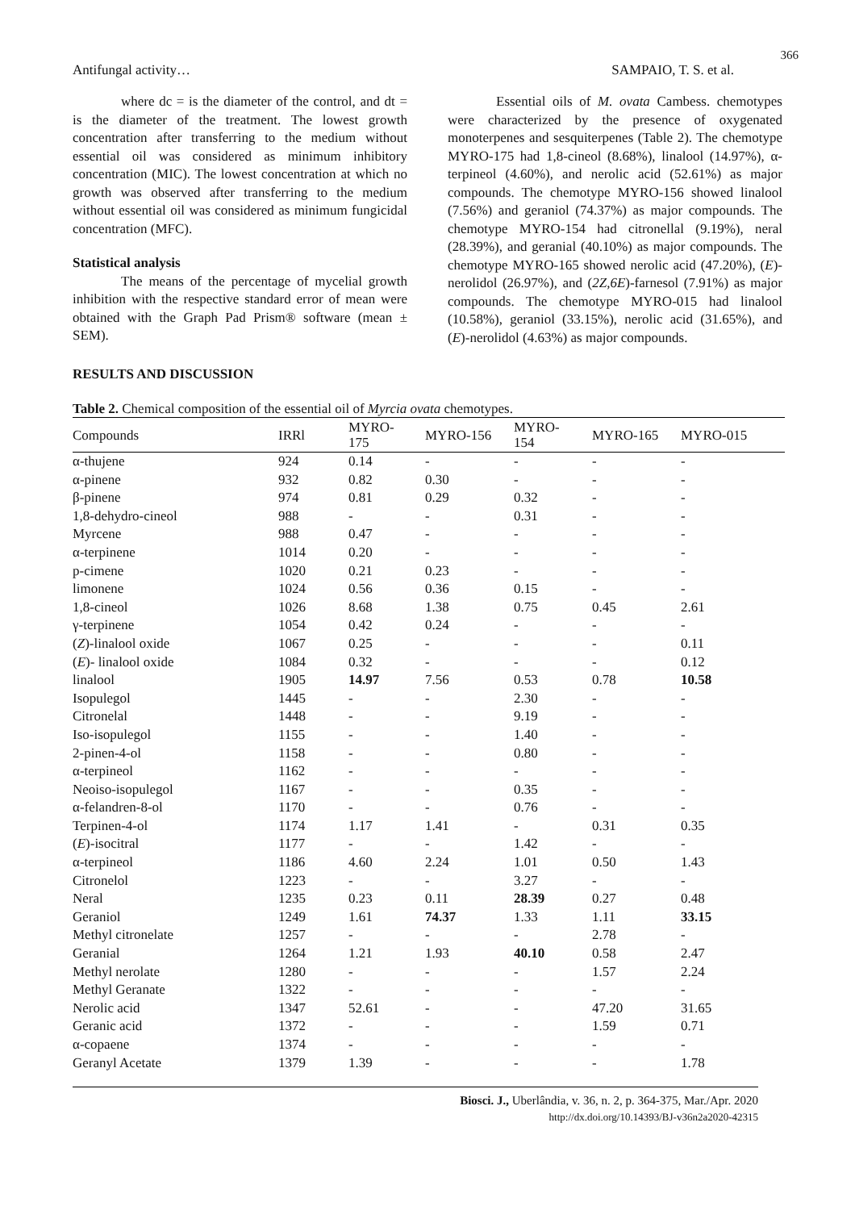366
Antifungal activity… SAMPAIO, T. S. et al.
where dc = is the diameter of the control, and dt = is the diameter of the treatment. The lowest growth concentration after transferring to the medium without essential oil was considered as minimum inhibitory concentration (MIC). The lowest concentration at which no growth was observed after transferring to the medium without essential oil was considered as minimum fungicidal concentration (MFC).
Statistical analysis
The means of the percentage of mycelial growth inhibition with the respective standard error of mean were obtained with the Graph Pad Prism® software (mean ± SEM).
RESULTS AND DISCUSSION
Essential oils of M. ovata Cambess. chemotypes were characterized by the presence of oxygenated monoterpenes and sesquiterpenes (Table 2). The chemotype MYRO-175 had 1,8-cineol (8.68%), linalool (14.97%), α-terpineol (4.60%), and nerolic acid (52.61%) as major compounds. The chemotype MYRO-156 showed linalool (7.56%) and geraniol (74.37%) as major compounds. The chemotype MYRO-154 had citronellal (9.19%), neral (28.39%), and geranial (40.10%) as major compounds. The chemotype MYRO-165 showed nerolic acid (47.20%), (E)-nerolidol (26.97%), and (2Z,6E)-farnesol (7.91%) as major compounds. The chemotype MYRO-015 had linalool (10.58%), geraniol (33.15%), nerolic acid (31.65%), and (E)-nerolidol (4.63%) as major compounds.
Table 2. Chemical composition of the essential oil of Myrcia ovata chemotypes.
| Compounds | IRRl | MYRO- 175 | MYRO-156 | MYRO- 154 | MYRO-165 | MYRO-015 |
| --- | --- | --- | --- | --- | --- | --- |
| α-thujene | 924 | 0.14 | - | - | - | - |
| α-pinene | 932 | 0.82 | 0.30 | - | - | - |
| β-pinene | 974 | 0.81 | 0.29 | 0.32 | - | - |
| 1,8-dehydro-cineol | 988 | - | - | 0.31 | - | - |
| Myrcene | 988 | 0.47 | - | - | - | - |
| α-terpinene | 1014 | 0.20 | - | - | - | - |
| p-cimene | 1020 | 0.21 | 0.23 | - | - | - |
| limonene | 1024 | 0.56 | 0.36 | 0.15 | - | - |
| 1,8-cineol | 1026 | 8.68 | 1.38 | 0.75 | 0.45 | 2.61 |
| γ-terpinene | 1054 | 0.42 | 0.24 | - | - | - |
| ( Z )-linalool oxide | 1067 | 0.25 | - | - | - | 0.11 |
| ( E )- linalool oxide | 1084 | 0.32 | - | - | - | 0.12 |
| linalool | 1905 | 14.97 | 7.56 | 0.53 | 0.78 | 10.58 |
| Isopulegol | 1445 | - | - | 2.30 | - | - |
| Citronelal | 1448 | - | - | 9.19 | - | - |
| Iso-isopulegol | 1155 | - | - | 1.40 | - | - |
| 2-pinen-4-ol | 1158 | - | - | 0.80 | - | - |
| α-terpineol | 1162 | - | - | - | - | - |
| Neoiso-isopulegol | 1167 | - | - | 0.35 | - | - |
| α-felandren-8-ol | 1170 | - | - | 0.76 | - | - |
| Terpinen-4-ol | 1174 | 1.17 | 1.41 | - | 0.31 | 0.35 |
| ( E )-isocitral | 1177 | - | - | 1.42 | - | - |
| α-terpineol | 1186 | 4.60 | 2.24 | 1.01 | 0.50 | 1.43 |
| Citronelol | 1223 | - | - | 3.27 | - | - |
| Neral | 1235 | 0.23 | 0.11 | 28.39 | 0.27 | 0.48 |
| Geraniol | 1249 | 1.61 | 74.37 | 1.33 | 1.11 | 33.15 |
| Methyl citronelate | 1257 | - | - | - | 2.78 | - |
| Geranial | 1264 | 1.21 | 1.93 | 40.10 | 0.58 | 2.47 |
| Methyl nerolate | 1280 | - | - | - | 1.57 | 2.24 |
| Methyl Geranate | 1322 | - | - | - | - | - |
| Nerolic acid | 1347 | 52.61 | - | - | 47.20 | 31.65 |
| Geranic acid | 1372 | - | - | - | 1.59 | 0.71 |
| α-copaene | 1374 | - | - | - | - | - |
| Geranyl Acetate | 1379 | 1.39 | - | - | - | 1.78 |
Biosci. J., Uberlândia, v. 36, n. 2, p. 364-375, Mar./Apr. 2020
http://dx.doi.org/10.14393/BJ-v36n2a2020-42315